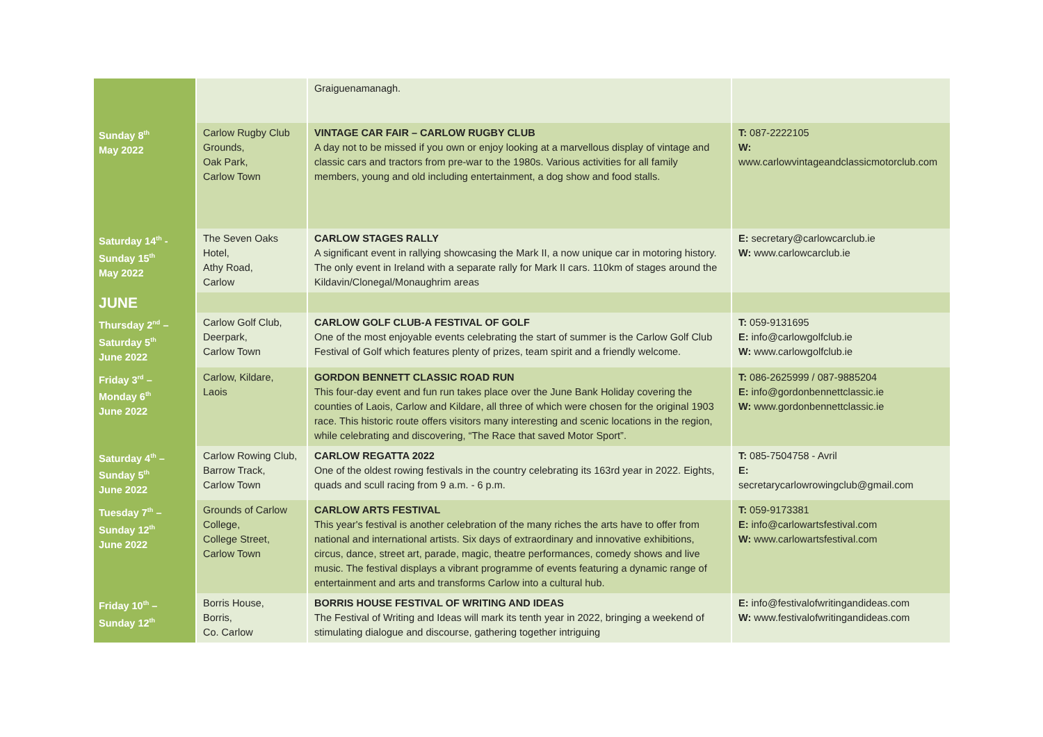| | | Graiguenamanagh. | |
| Sunday 8<sup>th</sup> May 2022 | Carlow Rugby Club Grounds, Oak Park, Carlow Town | VINTAGE CAR FAIR – CARLOW RUGBY CLUB A day not to be missed if you own or enjoy looking at a marvellous display of vintage and classic cars and tractors from pre-war to the 1980s. Various activities for all family members, young and old including entertainment, a dog show and food stalls. | T: 087-2222105 W: www.carlowvintageandclassicmotorclub.com |
| Saturday 14<sup>th</sup> - Sunday 15<sup>th</sup> May 2022 | The Seven Oaks Hotel, Athy Road, Carlow | CARLOW STAGES RALLY A significant event in rallying showcasing the Mark II, a now unique car in motoring history. The only event in Ireland with a separate rally for Mark II cars. 110km of stages around the Kildavin/Clonegal/Monaughrim areas | E: secretary@carlowcarclub.ie W: www.carlowcarclub.ie |
| JUNE | | | |
| Thursday 2<sup>nd</sup> – Saturday 5<sup>th</sup> June 2022 | Carlow Golf Club, Deerpark, Carlow Town | CARLOW GOLF CLUB-A FESTIVAL OF GOLF One of the most enjoyable events celebrating the start of summer is the Carlow Golf Club Festival of Golf which features plenty of prizes, team spirit and a friendly welcome. | T: 059-9131695 E: info@carlowgolfclub.ie W: www.carlowgolfclub.ie |
| Friday 3<sup>rd</sup> – Monday 6<sup>th</sup> June 2022 | Carlow, Kildare, Laois | GORDON BENNETT CLASSIC ROAD RUN This four-day event and fun run takes place over the June Bank Holiday covering the counties of Laois, Carlow and Kildare, all three of which were chosen for the original 1903 race. This historic route offers visitors many interesting and scenic locations in the region, while celebrating and discovering, “The Race that saved Motor Sport”. | T: 086-2625999 / 087-9885204 E: info@gordonbennettclassic.ie W: www.gordonbennettclassic.ie |
| Saturday 4<sup>th</sup> – Sunday 5<sup>th</sup> June 2022 | Carlow Rowing Club, Barrow Track, Carlow Town | CARLOW REGATTA 2022 One of the oldest rowing festivals in the country celebrating its 163rd year in 2022. Eights, quads and scull racing from 9 a.m. - 6 p.m. | T: 085-7504758 - Avril E: secretarycarlowrowingclub@gmail.com |
| Tuesday 7<sup>th</sup> – Sunday 12<sup>th</sup> June 2022 | Grounds of Carlow College, College Street, Carlow Town | CARLOW ARTS FESTIVAL This year's festival is another celebration of the many riches the arts have to offer from national and international artists. Six days of extraordinary and innovative exhibitions, circus, dance, street art, parade, magic, theatre performances, comedy shows and live music. The festival displays a vibrant programme of events featuring a dynamic range of entertainment and arts and transforms Carlow into a cultural hub. | T: 059-9173381 E: info@carlowartsfestival.com W: www.carlowartsfestival.com |
| Friday 10<sup>th</sup> – Sunday 12<sup>th</sup> | Borris House, Borris, Co. Carlow | BORRIS HOUSE FESTIVAL OF WRITING AND IDEAS The Festival of Writing and Ideas will mark its tenth year in 2022, bringing a weekend of stimulating dialogue and discourse, gathering together intriguing | E: info@festivalofwritingandideas.com W: www.festivalofwritingandideas.com |